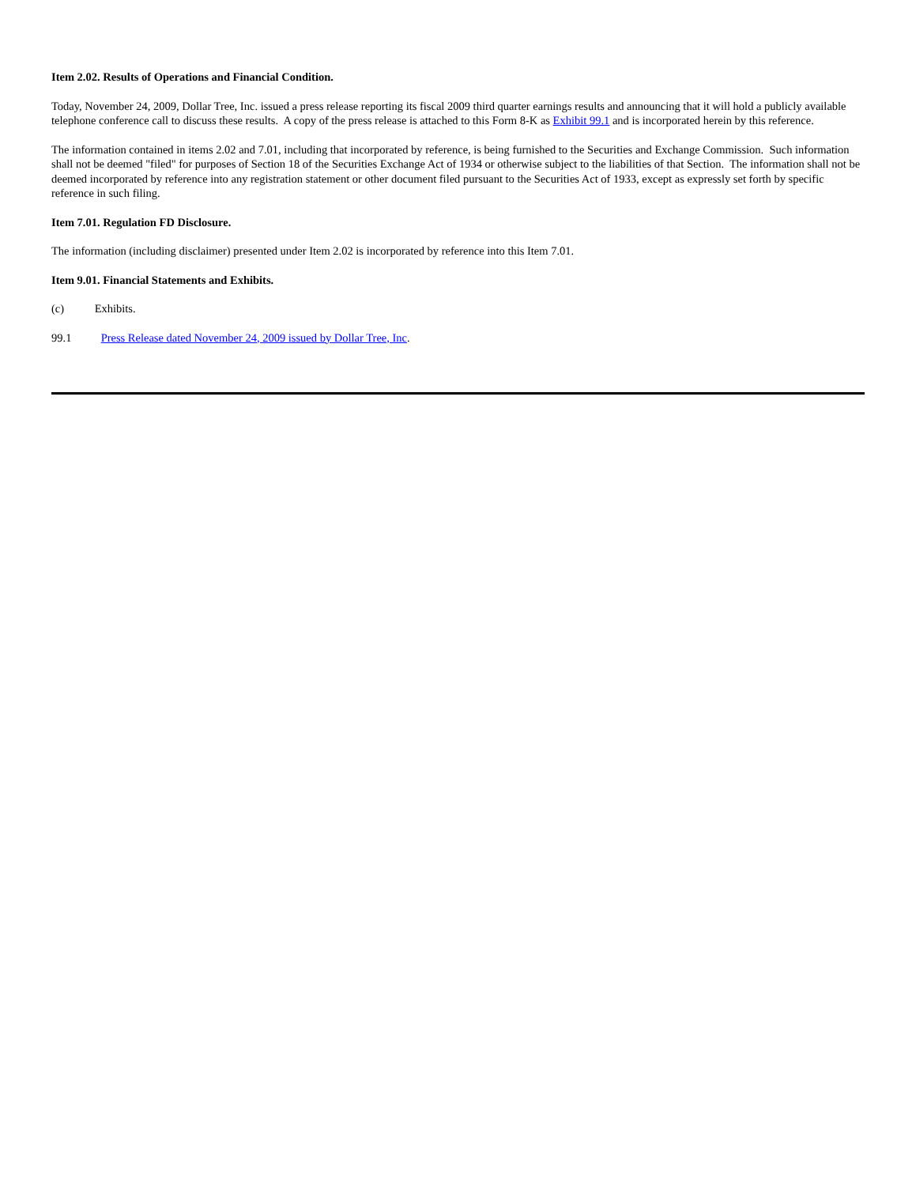Item 2.02. Results of Operations and Financial Condition.
Today, November 24, 2009, Dollar Tree, Inc. issued a press release reporting its fiscal 2009 third quarter earnings results and announcing that it will hold a publicly available telephone conference call to discuss these results. A copy of the press release is attached to this Form 8-K as Exhibit 99.1 and is incorporated herein by this reference.
The information contained in items 2.02 and 7.01, including that incorporated by reference, is being furnished to the Securities and Exchange Commission. Such information shall not be deemed "filed" for purposes of Section 18 of the Securities Exchange Act of 1934 or otherwise subject to the liabilities of that Section. The information shall not be deemed incorporated by reference into any registration statement or other document filed pursuant to the Securities Act of 1933, except as expressly set forth by specific reference in such filing.
Item 7.01. Regulation FD Disclosure.
The information (including disclaimer) presented under Item 2.02 is incorporated by reference into this Item 7.01.
Item 9.01. Financial Statements and Exhibits.
(c) Exhibits.
99.1 Press Release dated November 24, 2009 issued by Dollar Tree, Inc.